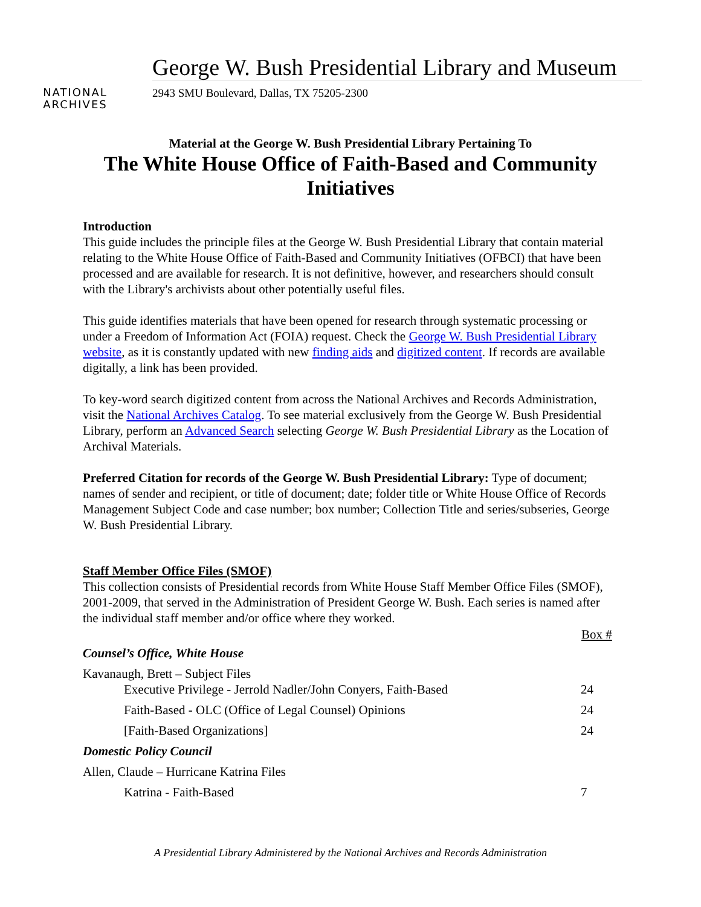NATIONAL
ARCHIVES
George W. Bush Presidential Library and Museum
2943 SMU Boulevard, Dallas, TX 75205-2300
Material at the George W. Bush Presidential Library Pertaining To
The White House Office of Faith-Based and Community Initiatives
Introduction
This guide includes the principle files at the George W. Bush Presidential Library that contain material relating to the White House Office of Faith-Based and Community Initiatives (OFBCI) that have been processed and are available for research. It is not definitive, however, and researchers should consult with the Library's archivists about other potentially useful files.
This guide identifies materials that have been opened for research through systematic processing or under a Freedom of Information Act (FOIA) request. Check the George W. Bush Presidential Library website, as it is constantly updated with new finding aids and digitized content. If records are available digitally, a link has been provided.
To key-word search digitized content from across the National Archives and Records Administration, visit the National Archives Catalog. To see material exclusively from the George W. Bush Presidential Library, perform an Advanced Search selecting George W. Bush Presidential Library as the Location of Archival Materials.
Preferred Citation for records of the George W. Bush Presidential Library: Type of document; names of sender and recipient, or title of document; date; folder title or White House Office of Records Management Subject Code and case number; box number; Collection Title and series/subseries, George W. Bush Presidential Library.
Staff Member Office Files (SMOF)
This collection consists of Presidential records from White House Staff Member Office Files (SMOF), 2001-2009, that served in the Administration of President George W. Bush. Each series is named after the individual staff member and/or office where they worked.
| | Box # |
| Counsel’s Office, White House | |
| Kavanaugh, Brett – Subject Files Executive Privilege - Jerrold Nadler/John Conyers, Faith-Based | 24 |
| Faith-Based - OLC (Office of Legal Counsel) Opinions | 24 |
| [Faith-Based Organizations] | 24 |
| Domestic Policy Council | |
| Allen, Claude – Hurricane Katrina Files | |
| Katrina - Faith-Based | 7 |
A Presidential Library Administered by the National Archives and Records Administration